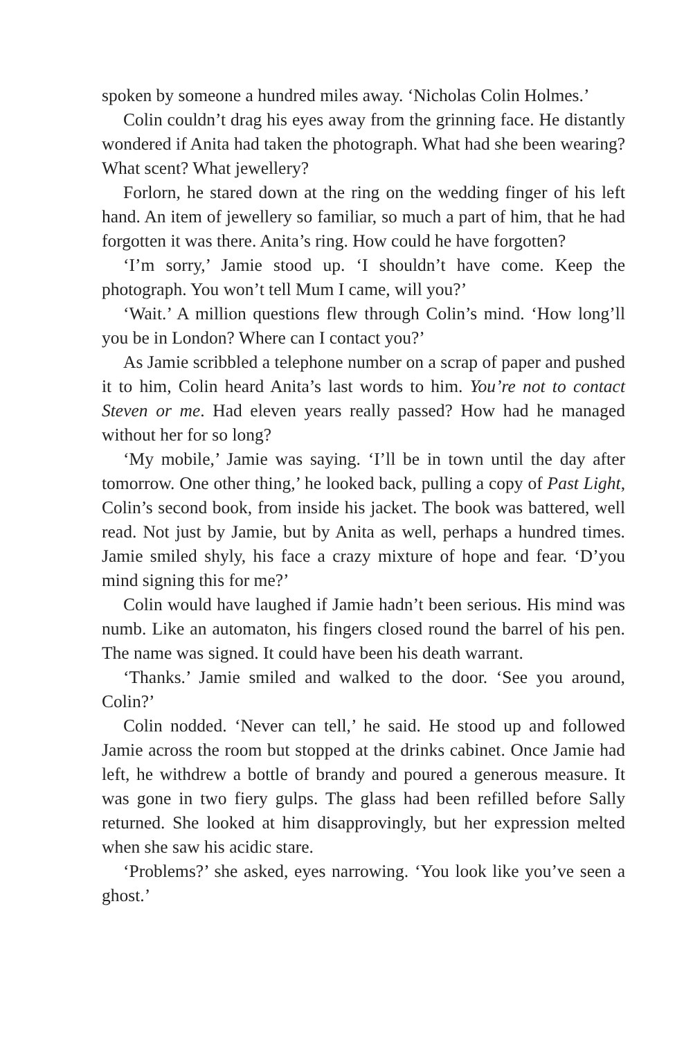spoken by someone a hundred miles away. ‘Nicholas Colin Holmes.’
Colin couldn’t drag his eyes away from the grinning face. He distantly wondered if Anita had taken the photograph. What had she been wearing? What scent? What jewellery?
Forlorn, he stared down at the ring on the wedding finger of his left hand. An item of jewellery so familiar, so much a part of him, that he had forgotten it was there. Anita’s ring. How could he have forgotten?
‘I’m sorry,’ Jamie stood up. ‘I shouldn’t have come. Keep the photograph. You won’t tell Mum I came, will you?’
‘Wait.’ A million questions flew through Colin’s mind. ‘How long’ll you be in London? Where can I contact you?’
As Jamie scribbled a telephone number on a scrap of paper and pushed it to him, Colin heard Anita’s last words to him. You’re not to contact Steven or me. Had eleven years really passed? How had he managed without her for so long?
‘My mobile,’ Jamie was saying. ‘I’ll be in town until the day after tomorrow. One other thing,’ he looked back, pulling a copy of Past Light, Colin’s second book, from inside his jacket. The book was battered, well read. Not just by Jamie, but by Anita as well, perhaps a hundred times. Jamie smiled shyly, his face a crazy mixture of hope and fear. ‘D’you mind signing this for me?’
Colin would have laughed if Jamie hadn’t been serious. His mind was numb. Like an automaton, his fingers closed round the barrel of his pen. The name was signed. It could have been his death warrant.
‘Thanks.’ Jamie smiled and walked to the door. ‘See you around, Colin?’
Colin nodded. ‘Never can tell,’ he said. He stood up and followed Jamie across the room but stopped at the drinks cabinet. Once Jamie had left, he withdrew a bottle of brandy and poured a generous measure. It was gone in two fiery gulps. The glass had been refilled before Sally returned. She looked at him disapprovingly, but her expression melted when she saw his acidic stare.
‘Problems?’ she asked, eyes narrowing. ‘You look like you’ve seen a ghost.’